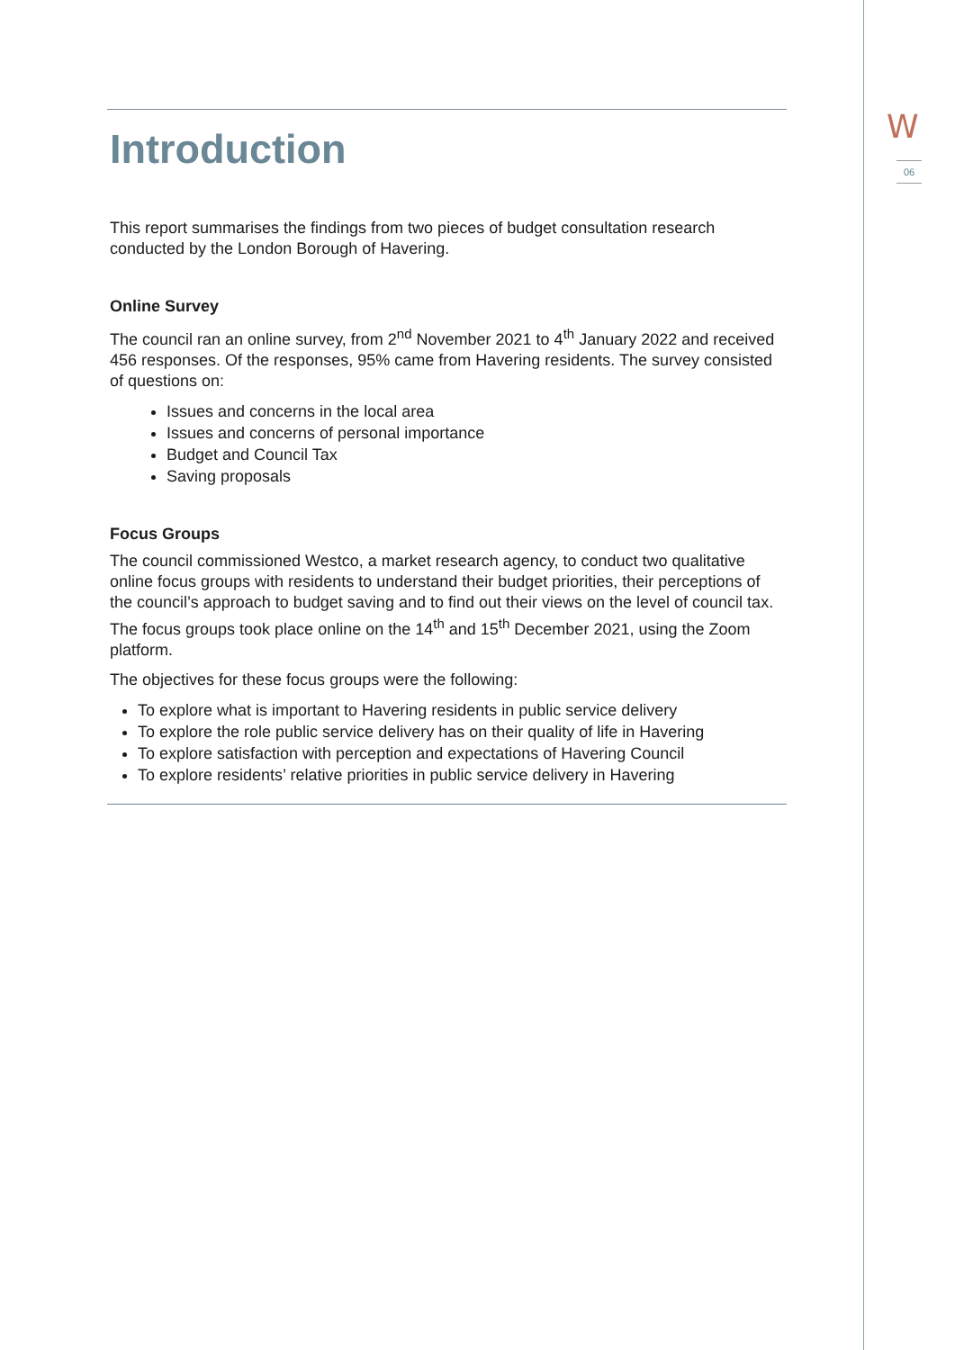W
06
Introduction
This report summarises the findings from two pieces of budget consultation research conducted by the London Borough of Havering.
Online Survey
The council ran an online survey, from 2<sup>nd</sup> November 2021 to 4<sup>th</sup> January 2022 and received 456 responses. Of the responses, 95% came from Havering residents. The survey consisted of questions on:
Issues and concerns in the local area
Issues and concerns of personal importance
Budget and Council Tax
Saving proposals
Focus Groups
The council commissioned Westco, a market research agency, to conduct two qualitative online focus groups with residents to understand their budget priorities, their perceptions of the council’s approach to budget saving and to find out their views on the level of council tax. The focus groups took place online on the 14<sup>th</sup> and 15<sup>th</sup> December 2021, using the Zoom platform.
The objectives for these focus groups were the following:
To explore what is important to Havering residents in public service delivery
To explore the role public service delivery has on their quality of life in Havering
To explore satisfaction with perception and expectations of Havering Council
To explore residents’ relative priorities in public service delivery in Havering